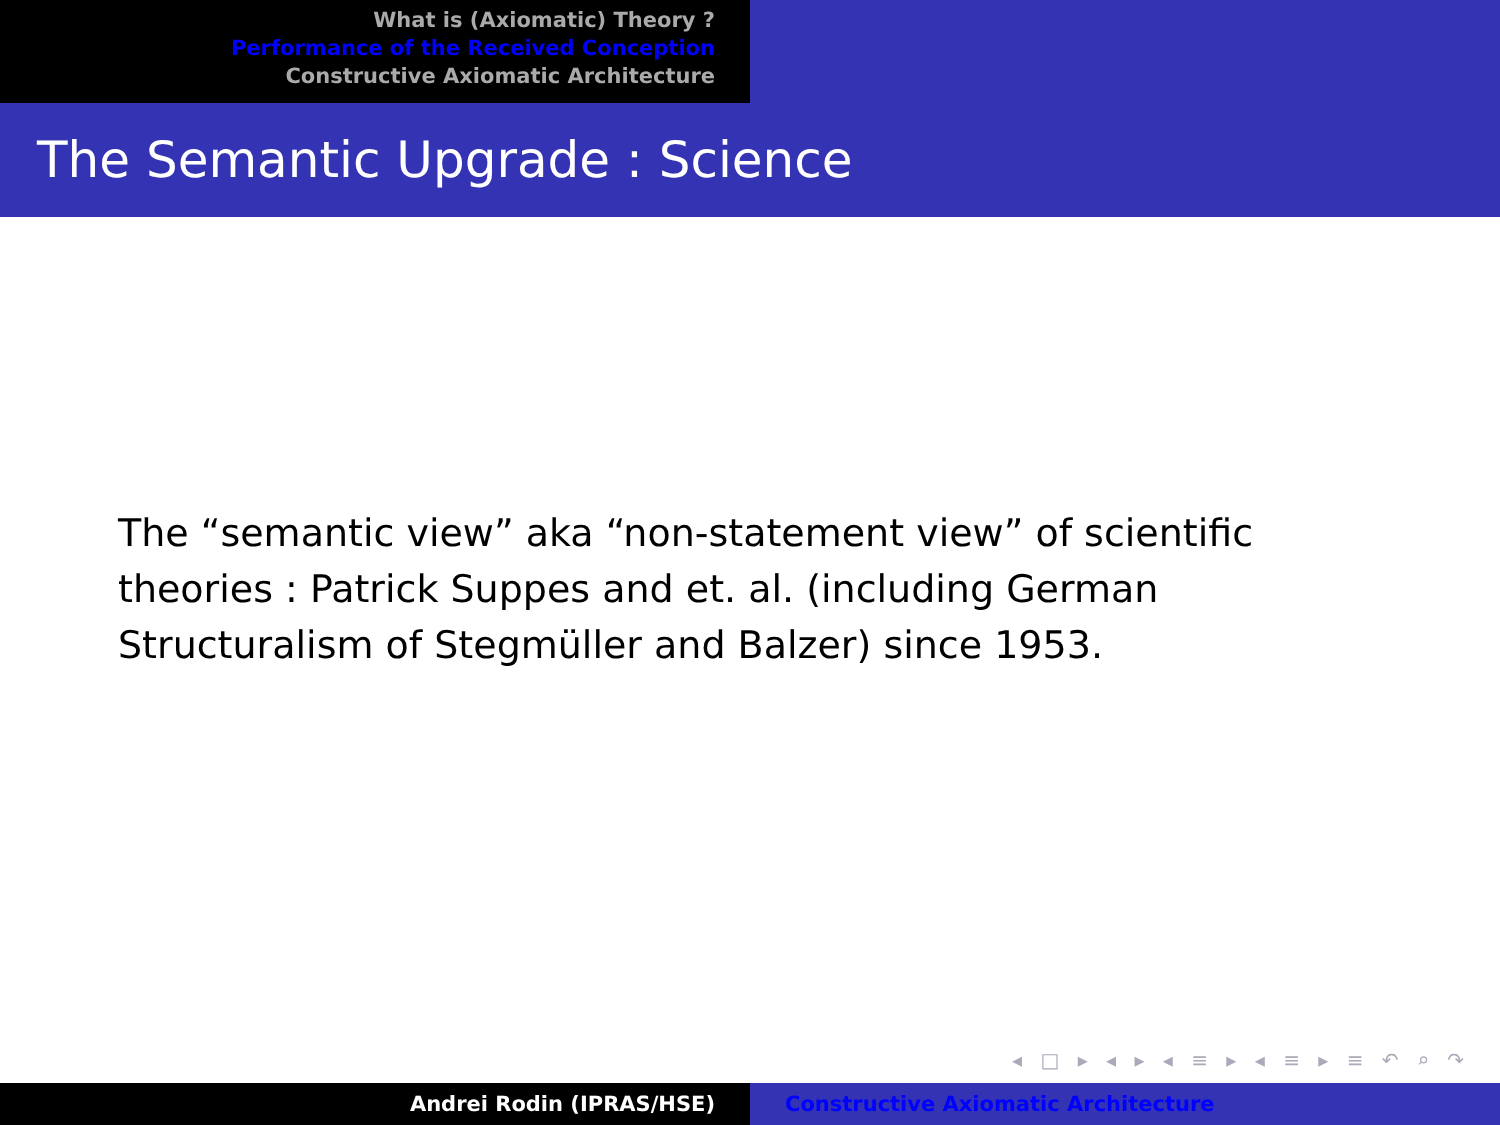What is (Axiomatic) Theory ?
Performance of the Received Conception
Constructive Axiomatic Architecture
The Semantic Upgrade : Science
The “semantic view” aka “non-statement view” of scientific theories : Patrick Suppes and et. al. (including German Structuralism of Stegmüller and Balzer) since 1953.
◂ □ ▸ ◂ ▸ ◂ ≡ ▸ ◂ ≡ ▸ ≡ ↶ ⌕ ↷
Andrei Rodin (IPRAS/HSE) Constructive Axiomatic Architecture